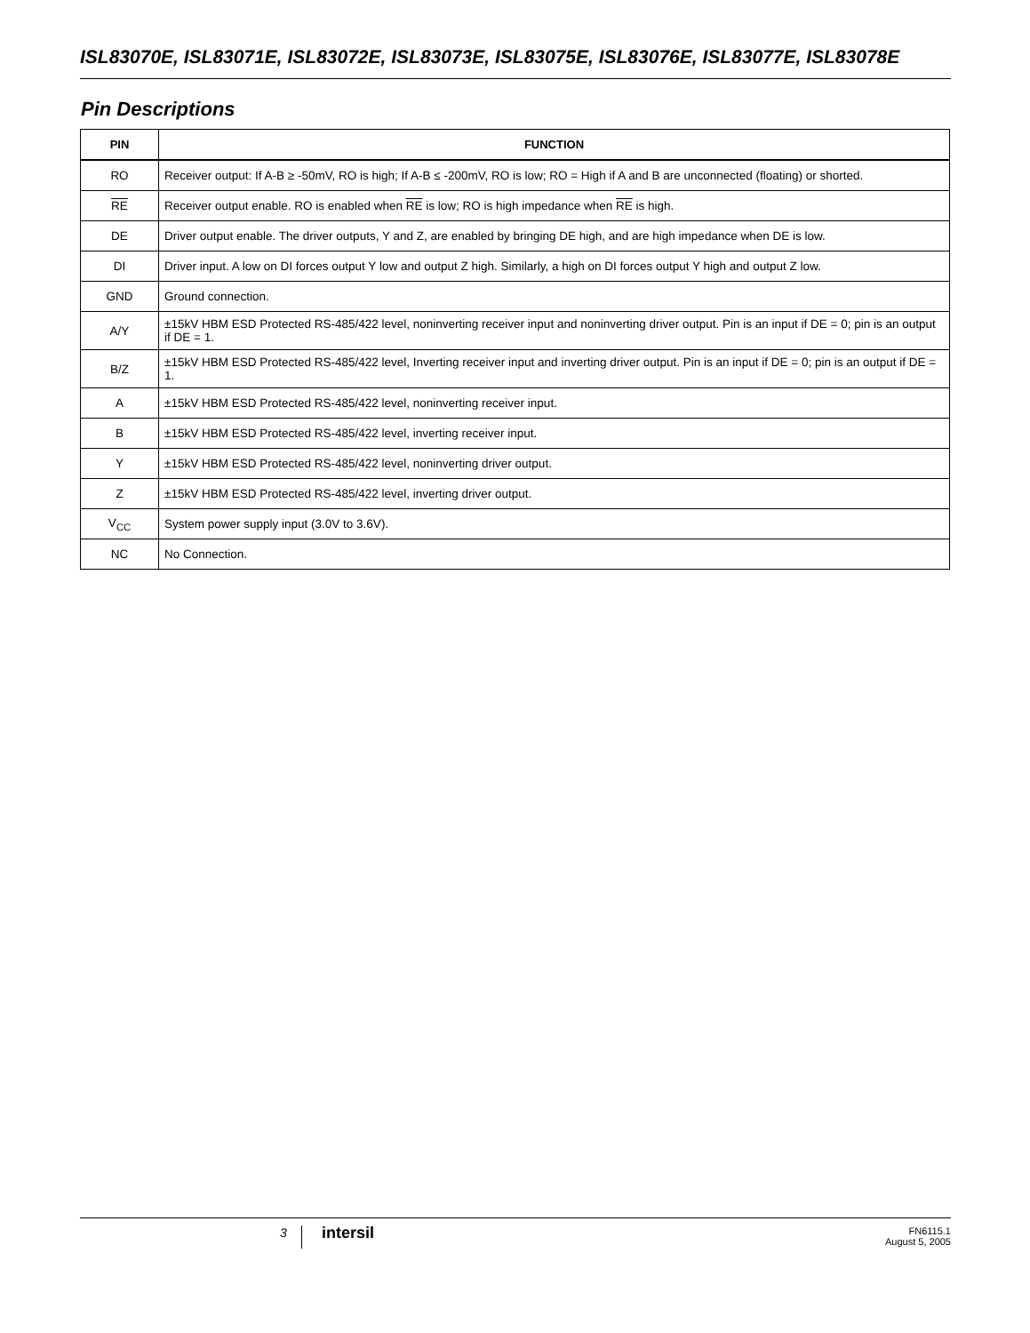ISL83070E, ISL83071E, ISL83072E, ISL83073E, ISL83075E, ISL83076E, ISL83077E, ISL83078E
Pin Descriptions
| PIN | FUNCTION |
| --- | --- |
| RO | Receiver output: If A-B ≥ -50mV, RO is high; If A-B ≤ -200mV, RO is low; RO = High if A and B are unconnected (floating) or shorted. |
| RE | Receiver output enable. RO is enabled when RE is low; RO is high impedance when RE is high. |
| DE | Driver output enable. The driver outputs, Y and Z, are enabled by bringing DE high, and are high impedance when DE is low. |
| DI | Driver input. A low on DI forces output Y low and output Z high. Similarly, a high on DI forces output Y high and output Z low. |
| GND | Ground connection. |
| A/Y | ±15kV HBM ESD Protected RS-485/422 level, noninverting receiver input and noninverting driver output. Pin is an input if DE = 0; pin is an output if DE = 1. |
| B/Z | ±15kV HBM ESD Protected RS-485/422 level, Inverting receiver input and inverting driver output. Pin is an input if DE = 0; pin is an output if DE = 1. |
| A | ±15kV HBM ESD Protected RS-485/422 level, noninverting receiver input. |
| B | ±15kV HBM ESD Protected RS-485/422 level, inverting receiver input. |
| Y | ±15kV HBM ESD Protected RS-485/422 level, noninverting driver output. |
| Z | ±15kV HBM ESD Protected RS-485/422 level, inverting driver output. |
| V<sub>CC</sub> | System power supply input (3.0V to 3.6V). |
| NC | No Connection. |
3 intersil
FN6115.1
August 5, 2005